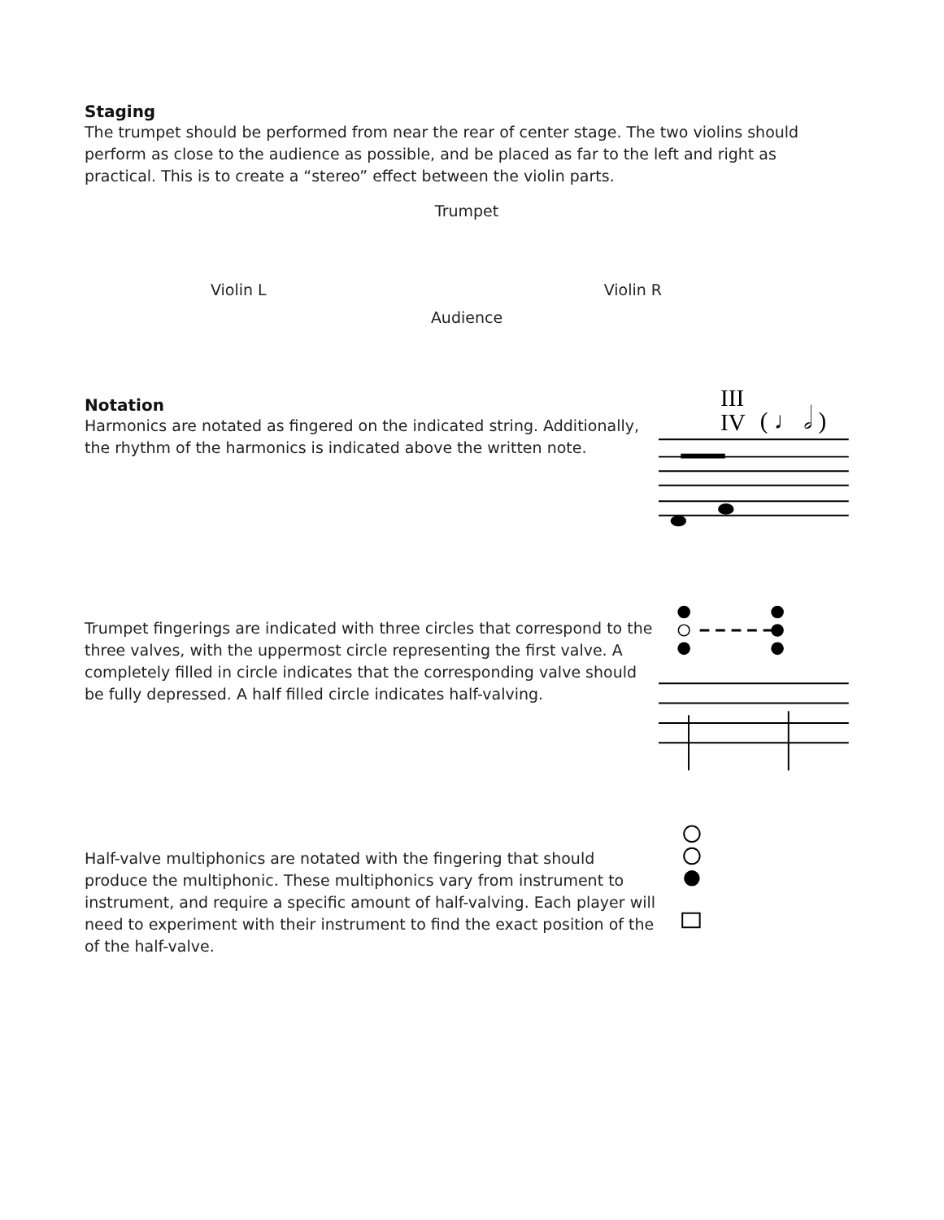Staging
The trumpet should be performed from near the rear of center stage. The two violins should perform as close to the audience as possible, and be placed as far to the left and right as practical. This is to create a “stereo” effect between the violin parts.
Trumpet
Violin L Violin R
Audience
Notation
Harmonics are notated as fingered on the indicated string. Additionally, the rhythm of the harmonics is indicated above the written note.
Trumpet fingerings are indicated with three circles that correspond to the three valves, with the uppermost circle representing the first valve. A completely filled in circle indicates that the corresponding valve should be fully depressed. A half filled circle indicates half-valving.
Half-valve multiphonics are notated with the fingering that should produce the multiphonic. These multiphonics vary from instrument to instrument, and require a specific amount of half-valving. Each player will need to experiment with their instrument to find the exact position of the of the half-valve.
III
IV
( ♩ 𝅗𝅥 )